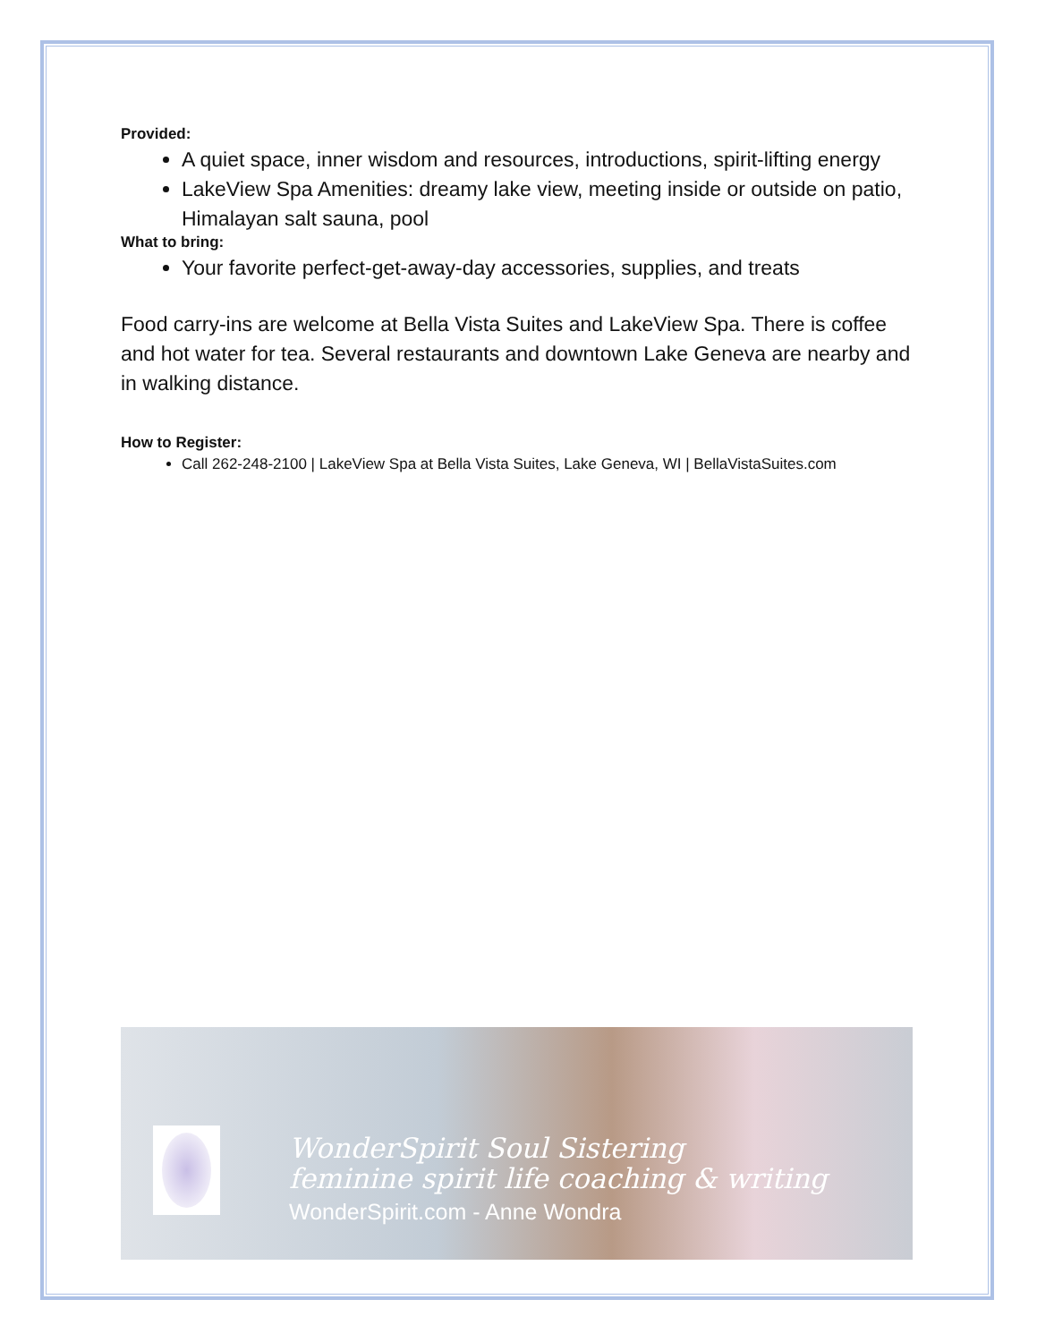Provided:
A quiet space, inner wisdom and resources, introductions, spirit-lifting energy
LakeView Spa Amenities: dreamy lake view, meeting inside or outside on patio, Himalayan salt sauna, pool
What to bring:
Your favorite perfect-get-away-day accessories, supplies, and treats
Food carry-ins are welcome at Bella Vista Suites and LakeView Spa. There is coffee and hot water for tea. Several restaurants and downtown Lake Geneva are nearby and in walking distance.
How to Register:
Call 262-248-2100 | LakeView Spa at Bella Vista Suites, Lake Geneva, WI | BellaVistaSuites.com
WonderSpirit Soul Sistering
feminine spirit life coaching & writing
WonderSpirit.com - Anne Wondra